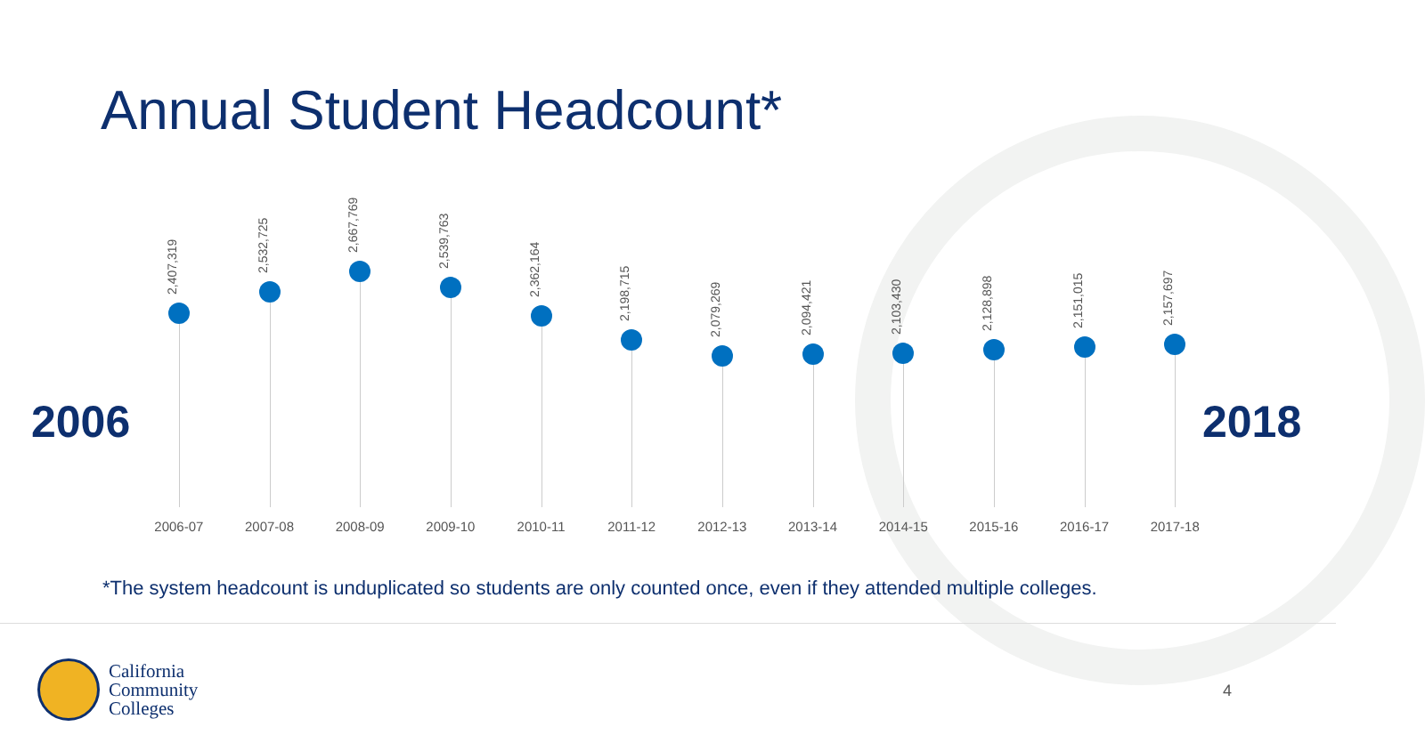Annual Student Headcount*
2006 2018
2,407,319
2006-07
2,532,725
2007-08
2,667,769
2008-09
2,539,763
2009-10
2,362,164
2010-11
2,198,715
2011-12
2,079,269
2012-13
2,094,421
2013-14
2,103,430
2014-15
2,128,898
2015-16
2,151,015
2016-17
2,157,697
2017-18
*The system headcount is unduplicated so students are only counted once, even if they attended multiple colleges.
California
Community
Colleges
4